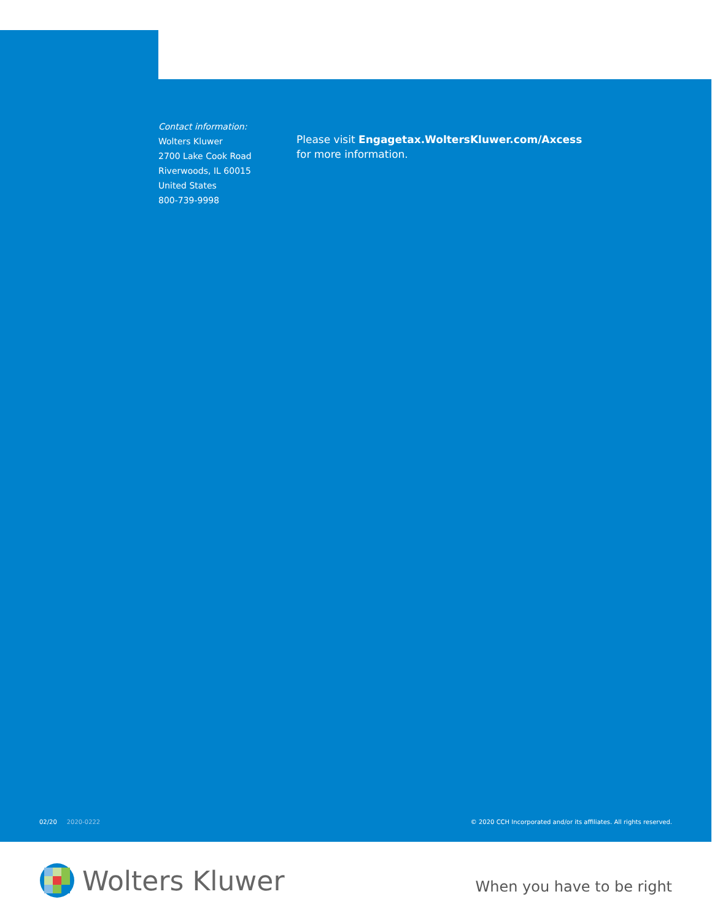Contact information:
Wolters Kluwer
2700 Lake Cook Road
Riverwoods, IL 60015
United States
800-739-9998
Please visit Engagetax.WoltersKluwer.com/Axcess
for more information.
02/20 2020-0222 © 2020 CCH Incorporated and/or its affiliates. All rights reserved.
Wolters Kluwer
When you have to be right